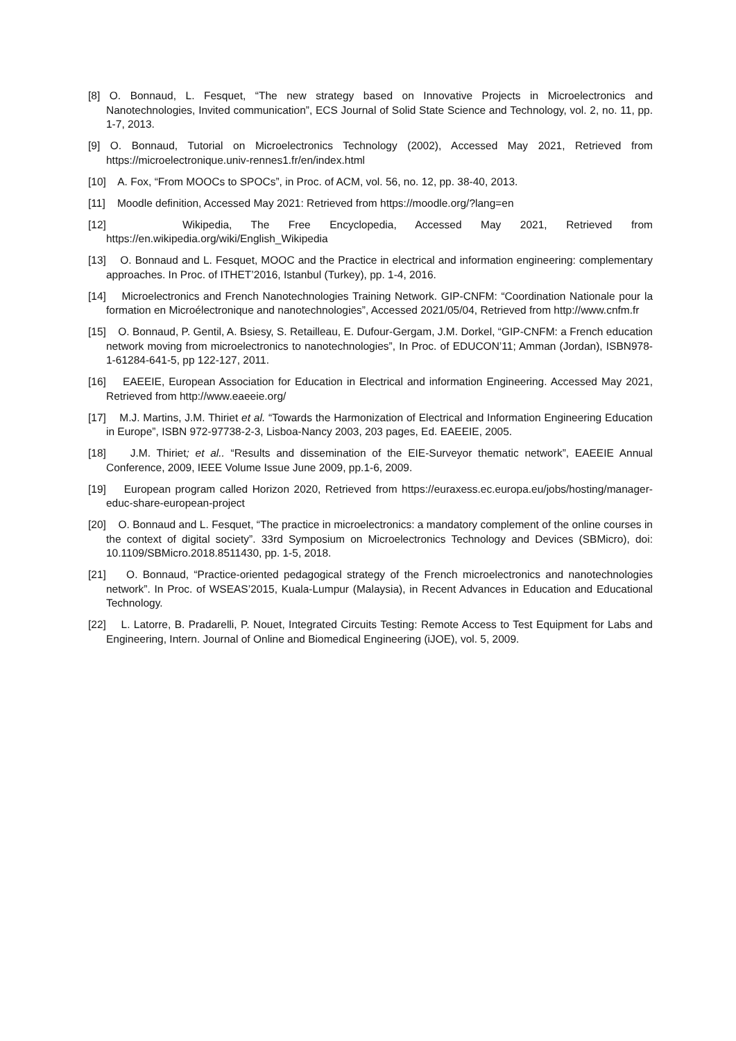[8] O. Bonnaud, L. Fesquet, “The new strategy based on Innovative Projects in Microelectronics and Nanotechnologies, Invited communication”, ECS Journal of Solid State Science and Technology, vol. 2, no. 11, pp. 1-7, 2013.
[9] O. Bonnaud, Tutorial on Microelectronics Technology (2002), Accessed May 2021, Retrieved from https://microelectronique.univ-rennes1.fr/en/index.html
[10] A. Fox, “From MOOCs to SPOCs”, in Proc. of ACM, vol. 56, no. 12, pp. 38-40, 2013.
[11] Moodle definition, Accessed May 2021: Retrieved from https://moodle.org/?lang=en
[12] Wikipedia, The Free Encyclopedia, Accessed May 2021, Retrieved from https://en.wikipedia.org/wiki/English_Wikipedia
[13] O. Bonnaud and L. Fesquet, MOOC and the Practice in electrical and information engineering: complementary approaches. In Proc. of ITHET’2016, Istanbul (Turkey), pp. 1-4, 2016.
[14] Microelectronics and French Nanotechnologies Training Network. GIP-CNFM: “Coordination Nationale pour la formation en Microélectronique and nanotechnologies”, Accessed 2021/05/04, Retrieved from http://www.cnfm.fr
[15] O. Bonnaud, P. Gentil, A. Bsiesy, S. Retailleau, E. Dufour-Gergam, J.M. Dorkel, “GIP-CNFM: a French education network moving from microelectronics to nanotechnologies”, In Proc. of EDUCON’11; Amman (Jordan), ISBN978-1-61284-641-5, pp 122-127, 2011.
[16] EAEEIE, European Association for Education in Electrical and information Engineering. Accessed May 2021, Retrieved from http://www.eaeeie.org/
[17] M.J. Martins, J.M. Thiriet et al. “Towards the Harmonization of Electrical and Information Engineering Education in Europe”, ISBN 972-97738-2-3, Lisboa-Nancy 2003, 203 pages, Ed. EAEEIE, 2005.
[18] J.M. Thiriet; et al.. “Results and dissemination of the EIE-Surveyor thematic network”, EAEEIE Annual Conference, 2009, IEEE Volume Issue June 2009, pp.1-6, 2009.
[19] European program called Horizon 2020, Retrieved from https://euraxess.ec.europa.eu/jobs/hosting/manager-educ-share-european-project
[20] O. Bonnaud and L. Fesquet, “The practice in microelectronics: a mandatory complement of the online courses in the context of digital society”. 33rd Symposium on Microelectronics Technology and Devices (SBMicro), doi: 10.1109/SBMicro.2018.8511430, pp. 1-5, 2018.
[21] O. Bonnaud, “Practice-oriented pedagogical strategy of the French microelectronics and nanotechnologies network”. In Proc. of WSEAS’2015, Kuala-Lumpur (Malaysia), in Recent Advances in Education and Educational Technology.
[22] L. Latorre, B. Pradarelli, P. Nouet, Integrated Circuits Testing: Remote Access to Test Equipment for Labs and Engineering, Intern. Journal of Online and Biomedical Engineering (iJOE), vol. 5, 2009.